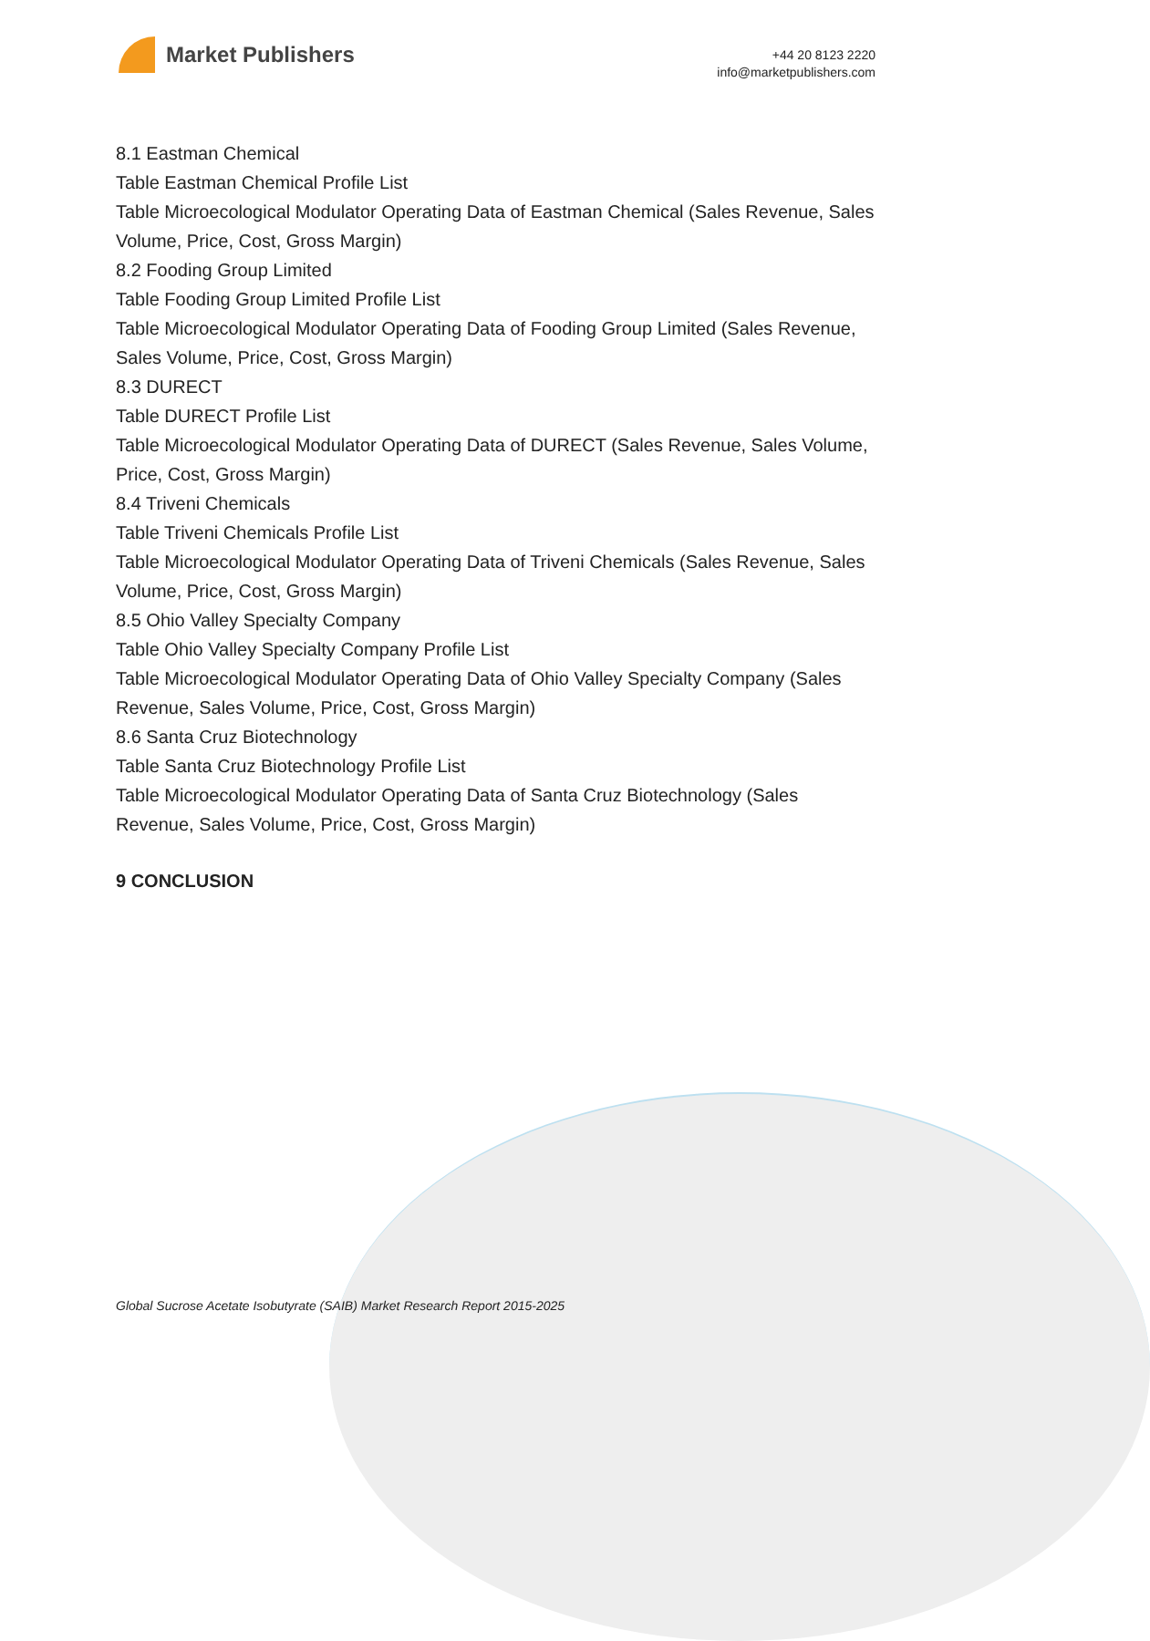Market Publishers
+44 20 8123 2220
info@marketpublishers.com
8.1 Eastman Chemical
Table Eastman Chemical Profile List
Table Microecological Modulator Operating Data of Eastman Chemical (Sales Revenue, Sales Volume, Price, Cost, Gross Margin)
8.2 Fooding Group Limited
Table Fooding Group Limited Profile List
Table Microecological Modulator Operating Data of Fooding Group Limited (Sales Revenue, Sales Volume, Price, Cost, Gross Margin)
8.3 DURECT
Table DURECT Profile List
Table Microecological Modulator Operating Data of DURECT (Sales Revenue, Sales Volume, Price, Cost, Gross Margin)
8.4 Triveni Chemicals
Table Triveni Chemicals Profile List
Table Microecological Modulator Operating Data of Triveni Chemicals (Sales Revenue, Sales Volume, Price, Cost, Gross Margin)
8.5 Ohio Valley Specialty Company
Table Ohio Valley Specialty Company Profile List
Table Microecological Modulator Operating Data of Ohio Valley Specialty Company (Sales Revenue, Sales Volume, Price, Cost, Gross Margin)
8.6 Santa Cruz Biotechnology
Table Santa Cruz Biotechnology Profile List
Table Microecological Modulator Operating Data of Santa Cruz Biotechnology (Sales Revenue, Sales Volume, Price, Cost, Gross Margin)
9 CONCLUSION
Global Sucrose Acetate Isobutyrate (SAIB) Market Research Report 2015-2025